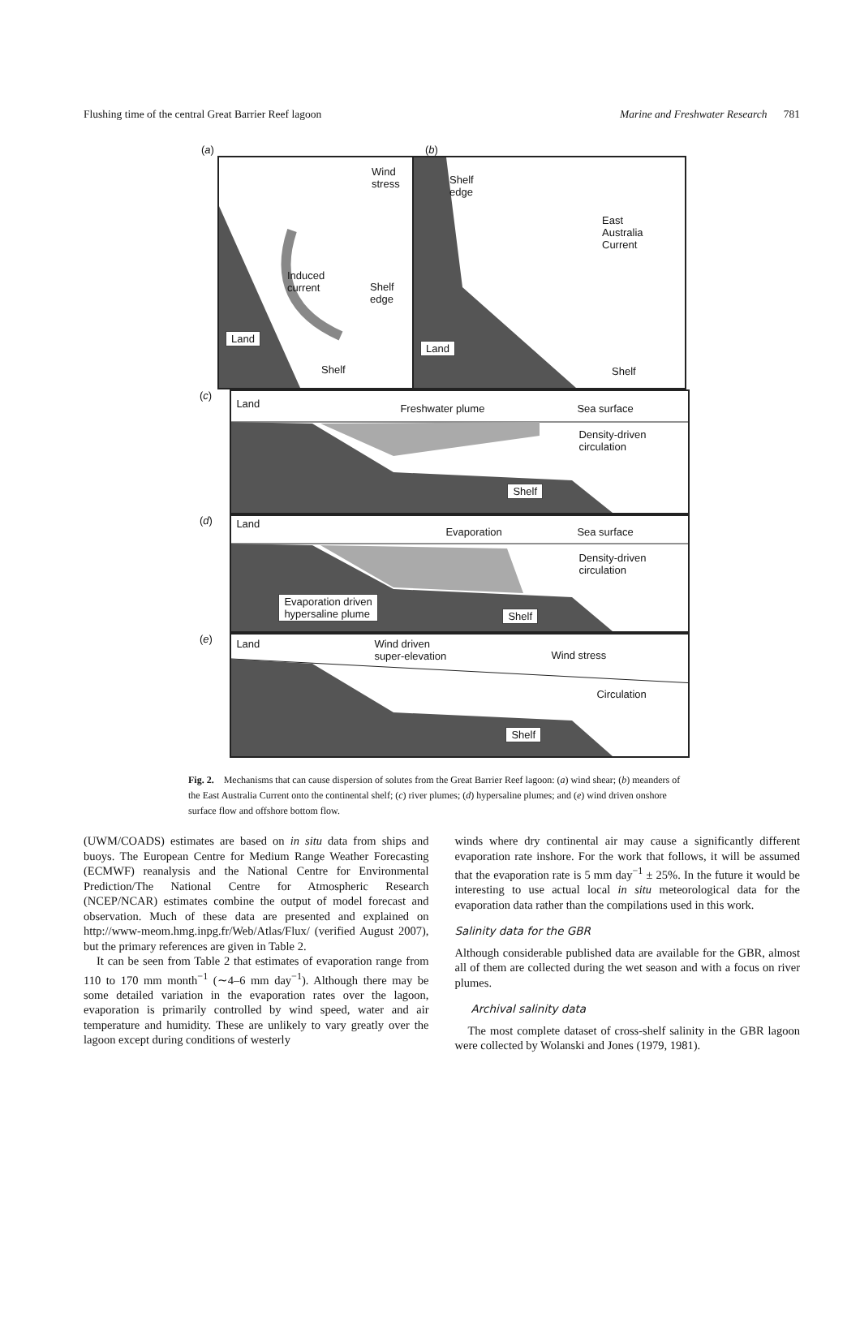Flushing time of the central Great Barrier Reef lagoon Marine and Freshwater Research 781
(a) (b)
Wind
stress
Induced
current Shelf
edge
Land
Shelf
Shelf
edge
East
Australia
Current
Land
Shelf
(c)
Land Freshwater plume Sea surface
Density-driven
circulation
Shelf
(d)
Land
Evaporation Sea surface
Density-driven
circulation
Evaporation driven
hypersaline plume Shelf
(e)
Land Wind driven
super-elevation Wind stress
Circulation
Shelf
Fig. 2. Mechanisms that can cause dispersion of solutes from the Great Barrier Reef lagoon: (a) wind shear; (b) meanders of the East Australia Current onto the continental shelf; (c) river plumes; (d) hypersaline plumes; and (e) wind driven onshore surface flow and offshore bottom flow.
(UWM/COADS) estimates are based on in situ data from ships and buoys. The European Centre for Medium Range Weather Forecasting (ECMWF) reanalysis and the National Centre for Environmental Prediction/The National Centre for Atmospheric Research (NCEP/NCAR) estimates combine the output of model forecast and observation. Much of these data are presented and explained on http://www-meom.hmg.inpg.fr/Web/Atlas/Flux/ (verified August 2007), but the primary references are given in Table 2.
It can be seen from Table 2 that estimates of evaporation range from 110 to 170 mm month<sup>−1</sup> (∼4–6 mm day<sup>−1</sup>). Although there may be some detailed variation in the evaporation rates over the lagoon, evaporation is primarily controlled by wind speed, water and air temperature and humidity. These are unlikely to vary greatly over the lagoon except during conditions of westerly
winds where dry continental air may cause a significantly different evaporation rate inshore. For the work that follows, it will be assumed that the evaporation rate is 5 mm day<sup>−1</sup> ± 25%. In the future it would be interesting to use actual local in situ meteorological data for the evaporation data rather than the compilations used in this work.
Salinity data for the GBR
Although considerable published data are available for the GBR, almost all of them are collected during the wet season and with a focus on river plumes.
Archival salinity data
The most complete dataset of cross-shelf salinity in the GBR lagoon were collected by Wolanski and Jones (1979, 1981).